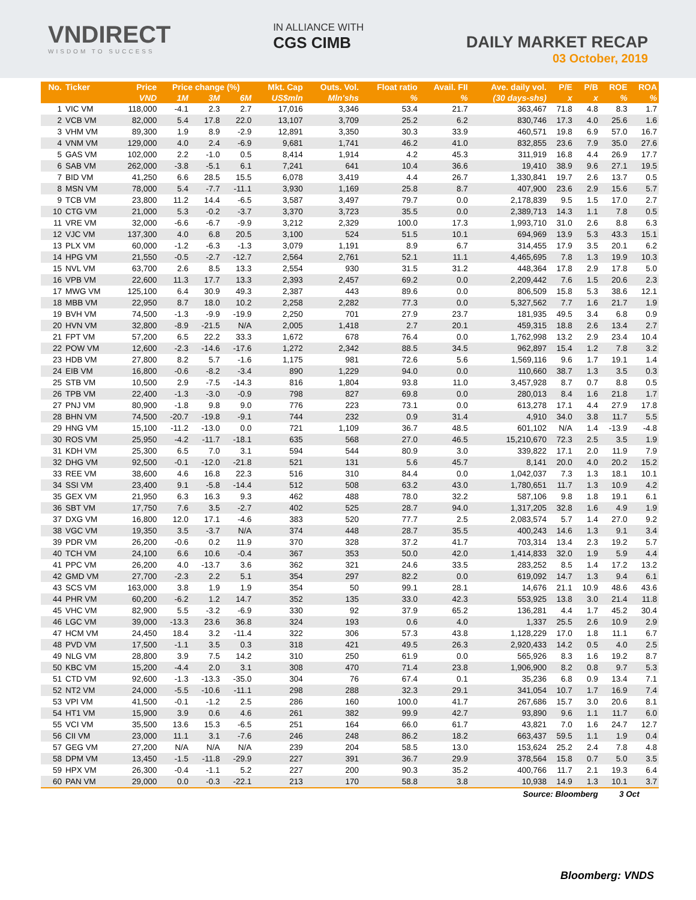VNDIRECT
WISDOM TO SUCCESS
IN ALLIANCE WITH
CGS CIMB
DAILY MARKET RECAP
03 October, 2019
| No. | Ticker | Price | Price change (%) | | | Mkt. Cap | Outs. Vol. | Float ratio | Avail. FII | Ave. daily vol. | P/E | P/B | ROE | ROA |
| --- | --- | --- | --- | --- | --- | --- | --- | --- | --- | --- | --- | --- | --- | --- |
| | | VND | 1M | 3M | 6M | US$mln | Mln'shs | % | % | (30 days-shs) | x | x | % | % |
| 1 | VIC VM | 118,000 | -4.1 | 2.3 | 2.7 | 17,016 | 3,346 | 53.4 | 21.7 | 363,467 | 71.8 | 4.8 | 8.3 | 1.7 |
| 2 | VCB VM | 82,000 | 5.4 | 17.8 | 22.0 | 13,107 | 3,709 | 25.2 | 6.2 | 830,746 | 17.3 | 4.0 | 25.6 | 1.6 |
| 3 | VHM VM | 89,300 | 1.9 | 8.9 | -2.9 | 12,891 | 3,350 | 30.3 | 33.9 | 460,571 | 19.8 | 6.9 | 57.0 | 16.7 |
| 4 | VNM VM | 129,000 | 4.0 | 2.4 | -6.9 | 9,681 | 1,741 | 46.2 | 41.0 | 832,855 | 23.6 | 7.9 | 35.0 | 27.6 |
| 5 | GAS VM | 102,000 | 2.2 | -1.0 | 0.5 | 8,414 | 1,914 | 4.2 | 45.3 | 311,919 | 16.8 | 4.4 | 26.9 | 17.7 |
| 6 | SAB VM | 262,000 | -3.8 | -5.1 | 6.1 | 7,241 | 641 | 10.4 | 36.6 | 19,410 | 38.9 | 9.6 | 27.1 | 19.5 |
| 7 | BID VM | 41,250 | 6.6 | 28.5 | 15.5 | 6,078 | 3,419 | 4.4 | 26.7 | 1,330,841 | 19.7 | 2.6 | 13.7 | 0.5 |
| 8 | MSN VM | 78,000 | 5.4 | -7.7 | -11.1 | 3,930 | 1,169 | 25.8 | 8.7 | 407,900 | 23.6 | 2.9 | 15.6 | 5.7 |
| 9 | TCB VM | 23,800 | 11.2 | 14.4 | -6.5 | 3,587 | 3,497 | 79.7 | 0.0 | 2,178,839 | 9.5 | 1.5 | 17.0 | 2.7 |
| 10 | CTG VM | 21,000 | 5.3 | -0.2 | -3.7 | 3,370 | 3,723 | 35.5 | 0.0 | 2,389,713 | 14.3 | 1.1 | 7.8 | 0.5 |
| 11 | VRE VM | 32,000 | -6.6 | -6.7 | -9.9 | 3,212 | 2,329 | 100.0 | 17.3 | 1,993,710 | 31.0 | 2.6 | 8.8 | 6.3 |
| 12 | VJC VM | 137,300 | 4.0 | 6.8 | 20.5 | 3,100 | 524 | 51.5 | 10.1 | 694,969 | 13.9 | 5.3 | 43.3 | 15.1 |
| 13 | PLX VM | 60,000 | -1.2 | -6.3 | -1.3 | 3,079 | 1,191 | 8.9 | 6.7 | 314,455 | 17.9 | 3.5 | 20.1 | 6.2 |
| 14 | HPG VM | 21,550 | -0.5 | -2.7 | -12.7 | 2,564 | 2,761 | 52.1 | 11.1 | 4,465,695 | 7.8 | 1.3 | 19.9 | 10.3 |
| 15 | NVL VM | 63,700 | 2.6 | 8.5 | 13.3 | 2,554 | 930 | 31.5 | 31.2 | 448,364 | 17.8 | 2.9 | 17.8 | 5.0 |
| 16 | VPB VM | 22,600 | 11.3 | 17.7 | 13.3 | 2,393 | 2,457 | 69.2 | 0.0 | 2,209,442 | 7.6 | 1.5 | 20.6 | 2.3 |
| 17 | MWG VM | 125,100 | 6.4 | 30.9 | 49.3 | 2,387 | 443 | 89.6 | 0.0 | 806,509 | 15.8 | 5.3 | 38.6 | 12.1 |
| 18 | MBB VM | 22,950 | 8.7 | 18.0 | 10.2 | 2,258 | 2,282 | 77.3 | 0.0 | 5,327,562 | 7.7 | 1.6 | 21.7 | 1.9 |
| 19 | BVH VM | 74,500 | -1.3 | -9.9 | -19.9 | 2,250 | 701 | 27.9 | 23.7 | 181,935 | 49.5 | 3.4 | 6.8 | 0.9 |
| 20 | HVN VM | 32,800 | -8.9 | -21.5 | N/A | 2,005 | 1,418 | 2.7 | 20.1 | 459,315 | 18.8 | 2.6 | 13.4 | 2.7 |
| 21 | FPT VM | 57,200 | 6.5 | 22.2 | 33.3 | 1,672 | 678 | 76.4 | 0.0 | 1,762,998 | 13.2 | 2.9 | 23.4 | 10.4 |
| 22 | POW VM | 12,600 | -2.3 | -14.6 | -17.6 | 1,272 | 2,342 | 88.5 | 34.5 | 962,897 | 15.4 | 1.2 | 7.8 | 3.2 |
| 23 | HDB VM | 27,800 | 8.2 | 5.7 | -1.6 | 1,175 | 981 | 72.6 | 5.6 | 1,569,116 | 9.6 | 1.7 | 19.1 | 1.4 |
| 24 | EIB VM | 16,800 | -0.6 | -8.2 | -3.4 | 890 | 1,229 | 94.0 | 0.0 | 110,660 | 38.7 | 1.3 | 3.5 | 0.3 |
| 25 | STB VM | 10,500 | 2.9 | -7.5 | -14.3 | 816 | 1,804 | 93.8 | 11.0 | 3,457,928 | 8.7 | 0.7 | 8.8 | 0.5 |
| 26 | TPB VM | 22,400 | -1.3 | -3.0 | -0.9 | 798 | 827 | 69.8 | 0.0 | 280,013 | 8.4 | 1.6 | 21.8 | 1.7 |
| 27 | PNJ VM | 80,900 | -1.8 | 9.8 | 9.0 | 776 | 223 | 73.1 | 0.0 | 613,278 | 17.1 | 4.4 | 27.9 | 17.8 |
| 28 | BHN VM | 74,500 | -20.7 | -19.8 | -9.1 | 744 | 232 | 0.9 | 31.4 | 4,910 | 34.0 | 3.8 | 11.7 | 5.5 |
| 29 | HNG VM | 15,100 | -11.2 | -13.0 | 0.0 | 721 | 1,109 | 36.7 | 48.5 | 601,102 | N/A | 1.4 | -13.9 | -4.8 |
| 30 | ROS VM | 25,950 | -4.2 | -11.7 | -18.1 | 635 | 568 | 27.0 | 46.5 | 15,210,670 | 72.3 | 2.5 | 3.5 | 1.9 |
| 31 | KDH VM | 25,300 | 6.5 | 7.0 | 3.1 | 594 | 544 | 80.9 | 3.0 | 339,822 | 17.1 | 2.0 | 11.9 | 7.9 |
| 32 | DHG VM | 92,500 | -0.1 | -12.0 | -21.8 | 521 | 131 | 5.6 | 45.7 | 8,141 | 20.0 | 4.0 | 20.2 | 15.2 |
| 33 | REE VM | 38,600 | 4.6 | 16.8 | 22.3 | 516 | 310 | 84.4 | 0.0 | 1,042,037 | 7.3 | 1.3 | 18.1 | 10.1 |
| 34 | SSI VM | 23,400 | 9.1 | -5.8 | -14.4 | 512 | 508 | 63.2 | 43.0 | 1,780,651 | 11.7 | 1.3 | 10.9 | 4.2 |
| 35 | GEX VM | 21,950 | 6.3 | 16.3 | 9.3 | 462 | 488 | 78.0 | 32.2 | 587,106 | 9.8 | 1.8 | 19.1 | 6.1 |
| 36 | SBT VM | 17,750 | 7.6 | 3.5 | -2.7 | 402 | 525 | 28.7 | 94.0 | 1,317,205 | 32.8 | 1.6 | 4.9 | 1.9 |
| 37 | DXG VM | 16,800 | 12.0 | 17.1 | -4.6 | 383 | 520 | 77.7 | 2.5 | 2,083,574 | 5.7 | 1.4 | 27.0 | 9.2 |
| 38 | VGC VM | 19,350 | 3.5 | -3.7 | N/A | 374 | 448 | 28.7 | 35.5 | 400,243 | 14.6 | 1.3 | 9.1 | 3.4 |
| 39 | PDR VM | 26,200 | -0.6 | 0.2 | 11.9 | 370 | 328 | 37.2 | 41.7 | 703,314 | 13.4 | 2.3 | 19.2 | 5.7 |
| 40 | TCH VM | 24,100 | 6.6 | 10.6 | -0.4 | 367 | 353 | 50.0 | 42.0 | 1,414,833 | 32.0 | 1.9 | 5.9 | 4.4 |
| 41 | PPC VM | 26,200 | 4.0 | -13.7 | 3.6 | 362 | 321 | 24.6 | 33.5 | 283,252 | 8.5 | 1.4 | 17.2 | 13.2 |
| 42 | GMD VM | 27,700 | -2.3 | 2.2 | 5.1 | 354 | 297 | 82.2 | 0.0 | 619,092 | 14.7 | 1.3 | 9.4 | 6.1 |
| 43 | SCS VM | 163,000 | 3.8 | 1.9 | 1.9 | 354 | 50 | 99.1 | 28.1 | 14,676 | 21.1 | 10.9 | 48.6 | 43.6 |
| 44 | PHR VM | 60,200 | -6.2 | 1.2 | 14.7 | 352 | 135 | 33.0 | 42.3 | 553,925 | 13.8 | 3.0 | 21.4 | 11.8 |
| 45 | VHC VM | 82,900 | 5.5 | -3.2 | -6.9 | 330 | 92 | 37.9 | 65.2 | 136,281 | 4.4 | 1.7 | 45.2 | 30.4 |
| 46 | LGC VM | 39,000 | -13.3 | 23.6 | 36.8 | 324 | 193 | 0.6 | 4.0 | 1,337 | 25.5 | 2.6 | 10.9 | 2.9 |
| 47 | HCM VM | 24,450 | 18.4 | 3.2 | -11.4 | 322 | 306 | 57.3 | 43.8 | 1,128,229 | 17.0 | 1.8 | 11.1 | 6.7 |
| 48 | PVD VM | 17,500 | -1.1 | 3.5 | 0.3 | 318 | 421 | 49.5 | 26.3 | 2,920,433 | 14.2 | 0.5 | 4.0 | 2.5 |
| 49 | NLG VM | 28,800 | 3.9 | 7.5 | 14.2 | 310 | 250 | 61.9 | 0.0 | 565,926 | 8.3 | 1.6 | 19.2 | 8.7 |
| 50 | KBC VM | 15,200 | -4.4 | 2.0 | 3.1 | 308 | 470 | 71.4 | 23.8 | 1,906,900 | 8.2 | 0.8 | 9.7 | 5.3 |
| 51 | CTD VM | 92,600 | -1.3 | -13.3 | -35.0 | 304 | 76 | 67.4 | 0.1 | 35,236 | 6.8 | 0.9 | 13.4 | 7.1 |
| 52 | NT2 VM | 24,000 | -5.5 | -10.6 | -11.1 | 298 | 288 | 32.3 | 29.1 | 341,054 | 10.7 | 1.7 | 16.9 | 7.4 |
| 53 | VPI VM | 41,500 | -0.1 | -1.2 | 2.5 | 286 | 160 | 100.0 | 41.7 | 267,686 | 15.7 | 3.0 | 20.6 | 8.1 |
| 54 | HT1 VM | 15,900 | 3.9 | 0.6 | 4.6 | 261 | 382 | 99.9 | 42.7 | 93,890 | 9.6 | 1.1 | 11.7 | 6.0 |
| 55 | VCI VM | 35,500 | 13.6 | 15.3 | -6.5 | 251 | 164 | 66.0 | 61.7 | 43,821 | 7.0 | 1.6 | 24.7 | 12.7 |
| 56 | CII VM | 23,000 | 11.1 | 3.1 | -7.6 | 246 | 248 | 86.2 | 18.2 | 663,437 | 59.5 | 1.1 | 1.9 | 0.4 |
| 57 | GEG VM | 27,200 | N/A | N/A | N/A | 239 | 204 | 58.5 | 13.0 | 153,624 | 25.2 | 2.4 | 7.8 | 4.8 |
| 58 | DPM VM | 13,450 | -1.5 | -11.8 | -29.9 | 227 | 391 | 36.7 | 29.9 | 378,564 | 15.8 | 0.7 | 5.0 | 3.5 |
| 59 | HPX VM | 26,300 | -0.4 | -1.1 | 5.2 | 227 | 200 | 90.3 | 35.2 | 400,766 | 11.7 | 2.1 | 19.3 | 6.4 |
| 60 | PAN VM | 29,000 | 0.0 | -0.3 | -22.1 | 213 | 170 | 58.8 | 3.8 | 10,938 | 14.9 | 1.3 | 10.1 | 3.7 |
| Source: Bloomberg | | | | | | | | | | | | | 3 Oct | |
Bloomberg: VNDS